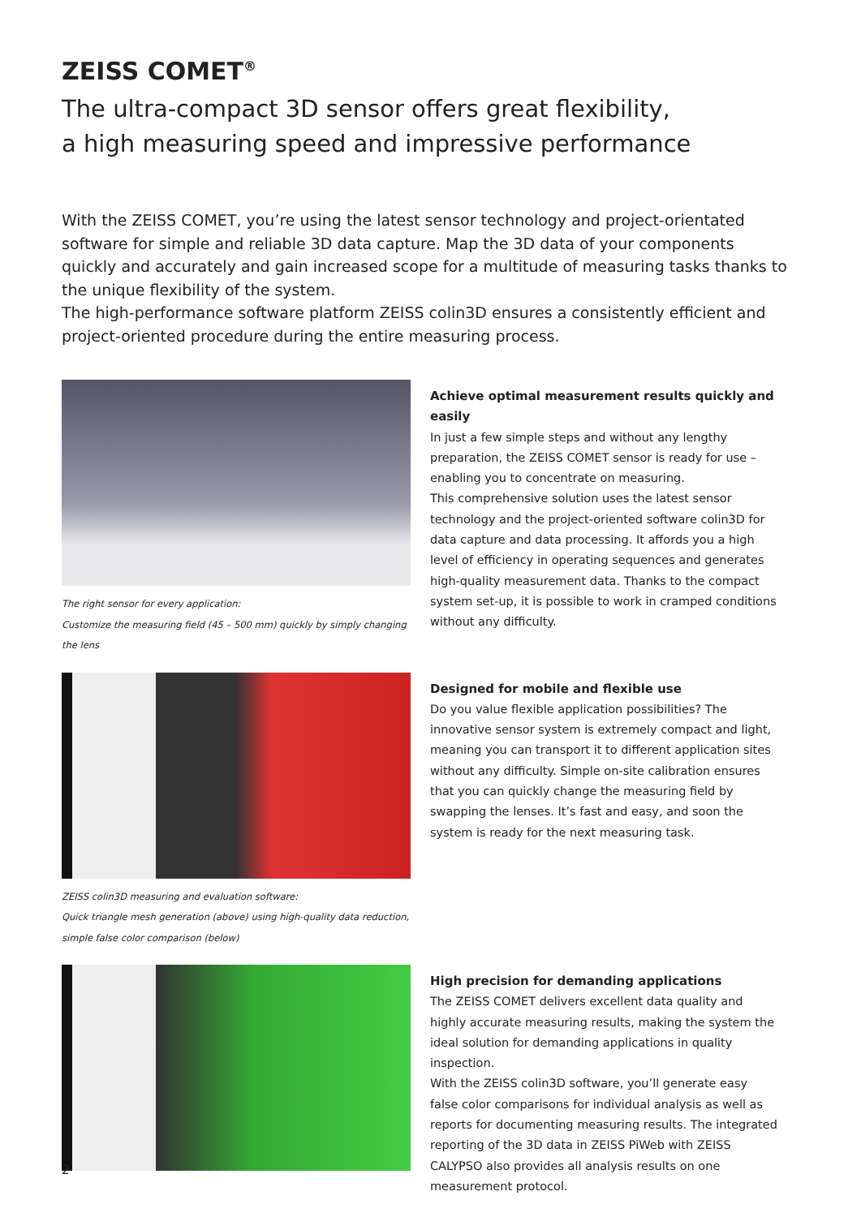ZEISS COMET<sup>®</sup>
The ultra-compact 3D sensor offers great flexibility,
a high measuring speed and impressive performance
With the ZEISS COMET, you’re using the latest sensor technology and project-orientated software for simple and reliable 3D data capture. Map the 3D data of your components quickly and accurately and gain increased scope for a multitude of measuring tasks thanks to the unique flexibility of the system.
The high-performance software platform ZEISS colin3D ensures a consistently efficient and project-oriented procedure during the entire measuring process.
The right sensor for every application:
Customize the measuring field (45 – 500 mm) quickly by simply changing the lens
Achieve optimal measurement results quickly and easily
In just a few simple steps and without any lengthy preparation, the ZEISS COMET sensor is ready for use – enabling you to concentrate on measuring.
This comprehensive solution uses the latest sensor technology and the project-oriented software colin3D for data capture and data processing. It affords you a high level of efficiency in operating sequences and generates high-quality measurement data. Thanks to the compact system set-up, it is possible to work in cramped conditions without any difficulty.
ZEISS colin3D measuring and evaluation software:
Quick triangle mesh generation (above) using high-quality data reduction,
simple false color comparison (below)
Designed for mobile and flexible use
Do you value flexible application possibilities? The innovative sensor system is extremely compact and light, meaning you can transport it to different application sites without any difficulty. Simple on-site calibration ensures that you can quickly change the measuring field by swapping the lenses. It’s fast and easy, and soon the system is ready for the next measuring task.
High precision for demanding applications
The ZEISS COMET delivers excellent data quality and highly accurate measuring results, making the system the ideal solution for demanding applications in quality inspection.
With the ZEISS colin3D software, you’ll generate easy false color comparisons for individual analysis as well as reports for documenting measuring results. The integrated reporting of the 3D data in ZEISS PiWeb with ZEISS CALYPSO also provides all analysis results on one measurement protocol.
2